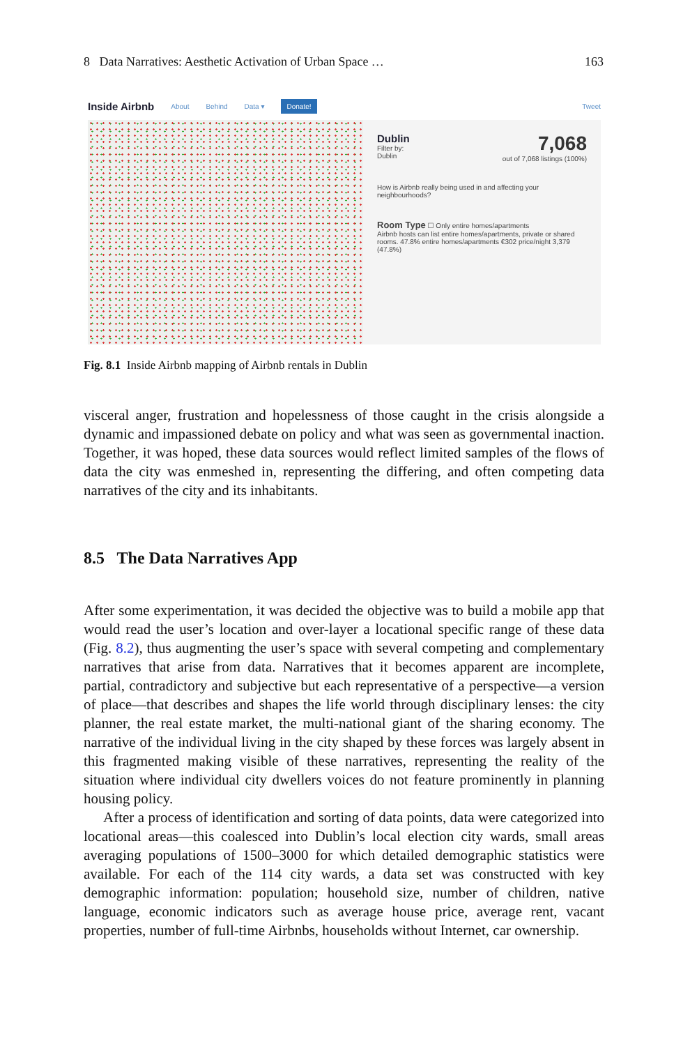8 Data Narratives: Aesthetic Activation of Urban Space … 163
Inside Airbnb About Behind Data ▾ Donate! Tweet
Dublin
Filter by:
Dublin
7,068
out of 7,068 listings (100%)
How is Airbnb really being used in and affecting your neighbourhoods?
Room Type ☐ Only entire homes/apartments
Airbnb hosts can list entire homes/apartments, private or shared rooms. 47.8% entire homes/apartments €302 price/night 3,379 (47.8%)
Fig. 8.1 Inside Airbnb mapping of Airbnb rentals in Dublin
visceral anger, frustration and hopelessness of those caught in the crisis alongside a dynamic and impassioned debate on policy and what was seen as governmental inaction. Together, it was hoped, these data sources would reflect limited samples of the flows of data the city was enmeshed in, representing the differing, and often competing data narratives of the city and its inhabitants.
8.5 The Data Narratives App
After some experimentation, it was decided the objective was to build a mobile app that would read the user’s location and over-layer a locational specific range of these data (Fig. 8.2), thus augmenting the user’s space with several competing and complementary narratives that arise from data. Narratives that it becomes apparent are incomplete, partial, contradictory and subjective but each representative of a perspective—a version of place—that describes and shapes the life world through disciplinary lenses: the city planner, the real estate market, the multi-national giant of the sharing economy. The narrative of the individual living in the city shaped by these forces was largely absent in this fragmented making visible of these narratives, representing the reality of the situation where individual city dwellers voices do not feature prominently in planning housing policy.
After a process of identification and sorting of data points, data were categorized into locational areas—this coalesced into Dublin’s local election city wards, small areas averaging populations of 1500–3000 for which detailed demographic statistics were available. For each of the 114 city wards, a data set was constructed with key demographic information: population; household size, number of children, native language, economic indicators such as average house price, average rent, vacant properties, number of full-time Airbnbs, households without Internet, car ownership.